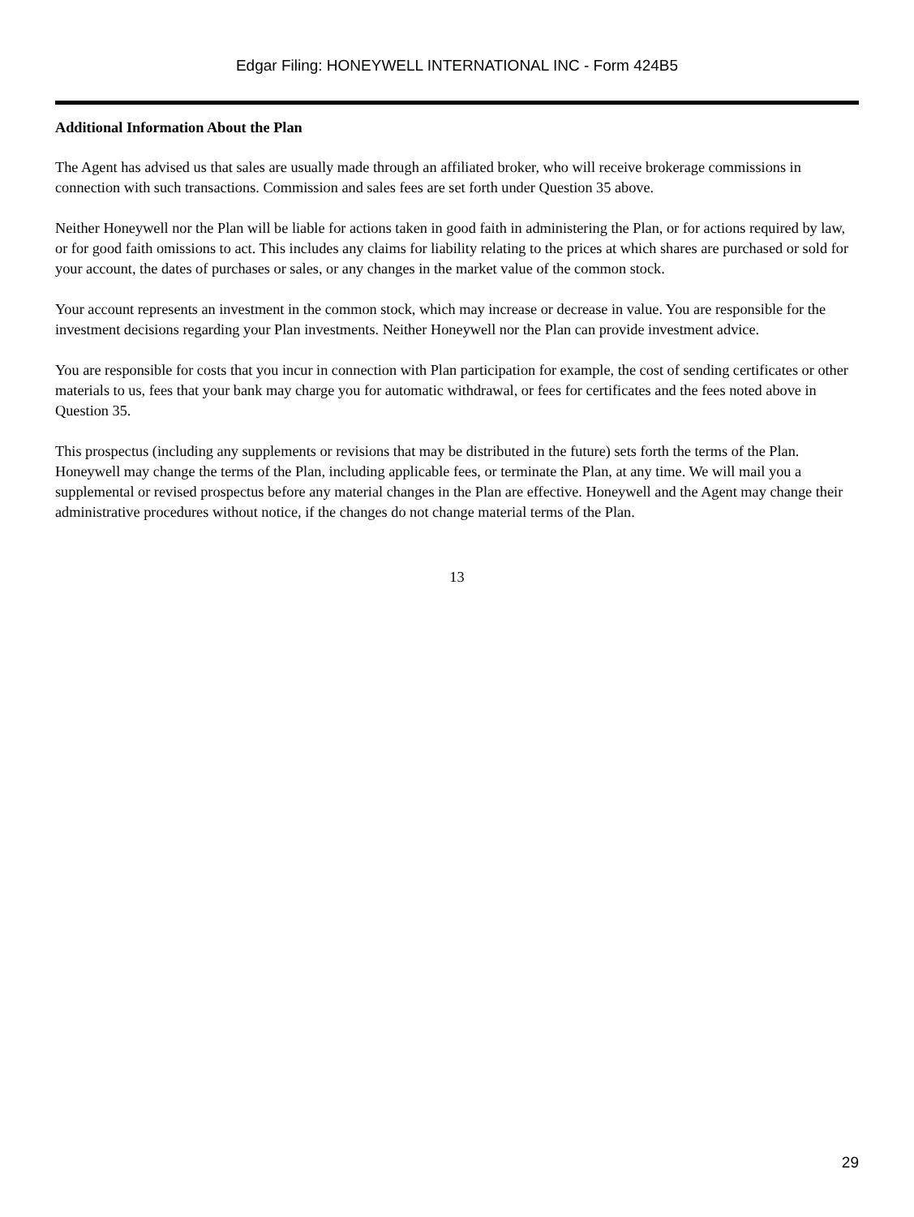Edgar Filing: HONEYWELL INTERNATIONAL INC - Form 424B5
Additional Information About the Plan
The Agent has advised us that sales are usually made through an affiliated broker, who will receive brokerage commissions in connection with such transactions. Commission and sales fees are set forth under Question 35 above.
Neither Honeywell nor the Plan will be liable for actions taken in good faith in administering the Plan, or for actions required by law, or for good faith omissions to act. This includes any claims for liability relating to the prices at which shares are purchased or sold for your account, the dates of purchases or sales, or any changes in the market value of the common stock.
Your account represents an investment in the common stock, which may increase or decrease in value. You are responsible for the investment decisions regarding your Plan investments. Neither Honeywell nor the Plan can provide investment advice.
You are responsible for costs that you incur in connection with Plan participation for example, the cost of sending certificates or other materials to us, fees that your bank may charge you for automatic withdrawal, or fees for certificates and the fees noted above in Question 35.
This prospectus (including any supplements or revisions that may be distributed in the future) sets forth the terms of the Plan. Honeywell may change the terms of the Plan, including applicable fees, or terminate the Plan, at any time. We will mail you a supplemental or revised prospectus before any material changes in the Plan are effective. Honeywell and the Agent may change their administrative procedures without notice, if the changes do not change material terms of the Plan.
13
29